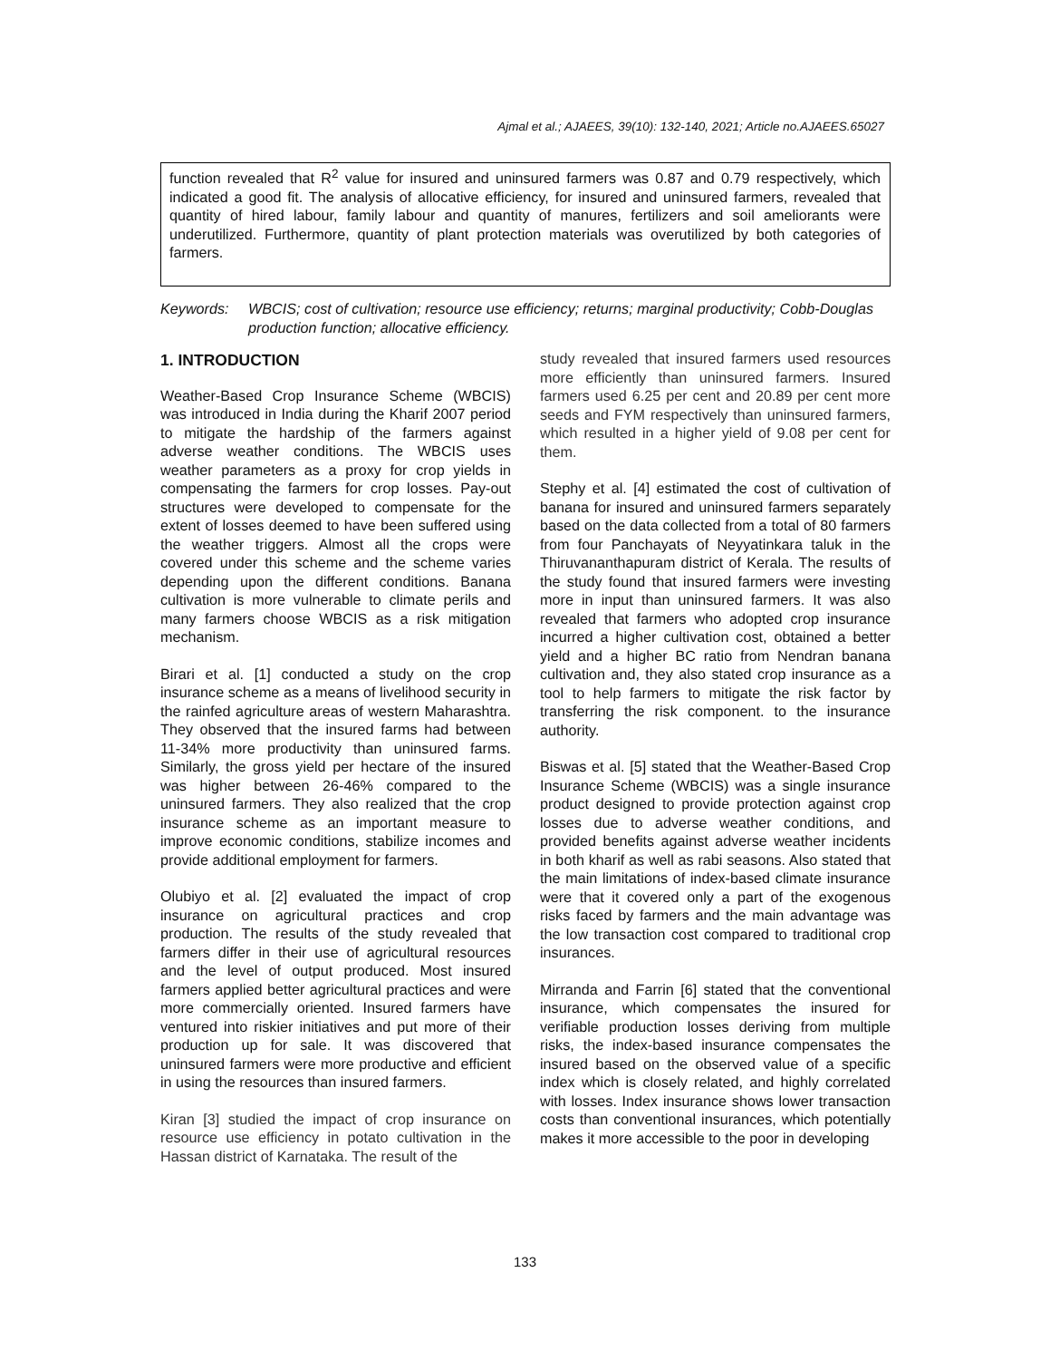Ajmal et al.; AJAEES, 39(10): 132-140, 2021; Article no.AJAEES.65027
function revealed that R<sup>2</sup> value for insured and uninsured farmers was 0.87 and 0.79 respectively, which indicated a good fit. The analysis of allocative efficiency, for insured and uninsured farmers, revealed that quantity of hired labour, family labour and quantity of manures, fertilizers and soil ameliorants were underutilized. Furthermore, quantity of plant protection materials was overutilized by both categories of farmers.
Keywords: WBCIS; cost of cultivation; resource use efficiency; returns; marginal productivity; Cobb-Douglas production function; allocative efficiency.
1. INTRODUCTION
Weather-Based Crop Insurance Scheme (WBCIS) was introduced in India during the Kharif 2007 period to mitigate the hardship of the farmers against adverse weather conditions. The WBCIS uses weather parameters as a proxy for crop yields in compensating the farmers for crop losses. Pay-out structures were developed to compensate for the extent of losses deemed to have been suffered using the weather triggers. Almost all the crops were covered under this scheme and the scheme varies depending upon the different conditions. Banana cultivation is more vulnerable to climate perils and many farmers choose WBCIS as a risk mitigation mechanism.
Birari et al. [1] conducted a study on the crop insurance scheme as a means of livelihood security in the rainfed agriculture areas of western Maharashtra. They observed that the insured farms had between 11-34% more productivity than uninsured farms. Similarly, the gross yield per hectare of the insured was higher between 26-46% compared to the uninsured farmers. They also realized that the crop insurance scheme as an important measure to improve economic conditions, stabilize incomes and provide additional employment for farmers.
Olubiyo et al. [2] evaluated the impact of crop insurance on agricultural practices and crop production. The results of the study revealed that farmers differ in their use of agricultural resources and the level of output produced. Most insured farmers applied better agricultural practices and were more commercially oriented. Insured farmers have ventured into riskier initiatives and put more of their production up for sale. It was discovered that uninsured farmers were more productive and efficient in using the resources than insured farmers.
Kiran [3] studied the impact of crop insurance on resource use efficiency in potato cultivation in the Hassan district of Karnataka. The result of the
study revealed that insured farmers used resources more efficiently than uninsured farmers. Insured farmers used 6.25 per cent and 20.89 per cent more seeds and FYM respectively than uninsured farmers, which resulted in a higher yield of 9.08 per cent for them.
Stephy et al. [4] estimated the cost of cultivation of banana for insured and uninsured farmers separately based on the data collected from a total of 80 farmers from four Panchayats of Neyyatinkara taluk in the Thiruvananthapuram district of Kerala. The results of the study found that insured farmers were investing more in input than uninsured farmers. It was also revealed that farmers who adopted crop insurance incurred a higher cultivation cost, obtained a better yield and a higher BC ratio from Nendran banana cultivation and, they also stated crop insurance as a tool to help farmers to mitigate the risk factor by transferring the risk component. to the insurance authority.
Biswas et al. [5] stated that the Weather-Based Crop Insurance Scheme (WBCIS) was a single insurance product designed to provide protection against crop losses due to adverse weather conditions, and provided benefits against adverse weather incidents in both kharif as well as rabi seasons. Also stated that the main limitations of index-based climate insurance were that it covered only a part of the exogenous risks faced by farmers and the main advantage was the low transaction cost compared to traditional crop insurances.
Mirranda and Farrin [6] stated that the conventional insurance, which compensates the insured for verifiable production losses deriving from multiple risks, the index-based insurance compensates the insured based on the observed value of a specific index which is closely related, and highly correlated with losses. Index insurance shows lower transaction costs than conventional insurances, which potentially makes it more accessible to the poor in developing
133